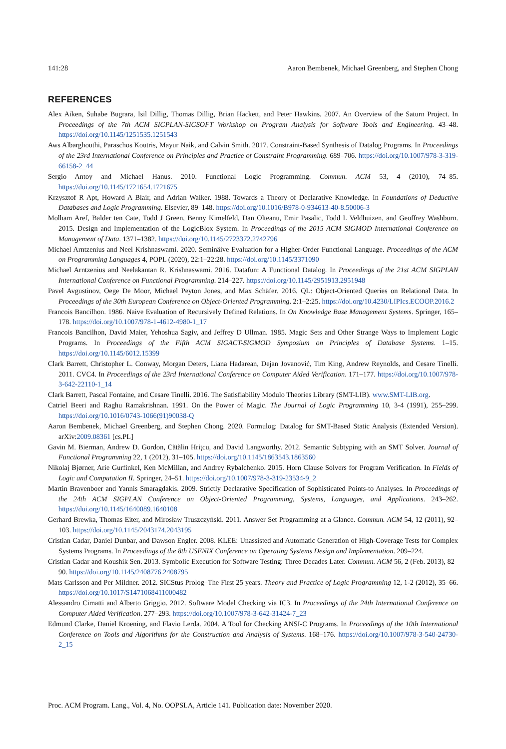141:28 Aaron Bembenek, Michael Greenberg, and Stephen Chong
REFERENCES
Alex Aiken, Suhabe Bugrara, Isil Dillig, Thomas Dillig, Brian Hackett, and Peter Hawkins. 2007. An Overview of the Saturn Project. In Proceedings of the 7th ACM SIGPLAN-SIGSOFT Workshop on Program Analysis for Software Tools and Engineering. 43–48. https://doi.org/10.1145/1251535.1251543
Aws Albarghouthi, Paraschos Koutris, Mayur Naik, and Calvin Smith. 2017. Constraint-Based Synthesis of Datalog Programs. In Proceedings of the 23rd International Conference on Principles and Practice of Constraint Programming. 689–706. https://doi.org/10.1007/978-3-319-66158-2_44
Sergio Antoy and Michael Hanus. 2010. Functional Logic Programming. Commun. ACM 53, 4 (2010), 74–85. https://doi.org/10.1145/1721654.1721675
Krzysztof R Apt, Howard A Blair, and Adrian Walker. 1988. Towards a Theory of Declarative Knowledge. In Foundations of Deductive Databases and Logic Programming. Elsevier, 89–148. https://doi.org/10.1016/B978-0-934613-40-8.50006-3
Molham Aref, Balder ten Cate, Todd J Green, Benny Kimelfeld, Dan Olteanu, Emir Pasalic, Todd L Veldhuizen, and Geoffrey Washburn. 2015. Design and Implementation of the LogicBlox System. In Proceedings of the 2015 ACM SIGMOD International Conference on Management of Data. 1371–1382. https://doi.org/10.1145/2723372.2742796
Michael Arntzenius and Neel Krishnaswami. 2020. Seminäive Evaluation for a Higher-Order Functional Language. Proceedings of the ACM on Programming Languages 4, POPL (2020), 22:1–22:28. https://doi.org/10.1145/3371090
Michael Arntzenius and Neelakantan R. Krishnaswami. 2016. Datafun: A Functional Datalog. In Proceedings of the 21st ACM SIGPLAN International Conference on Functional Programming. 214–227. https://doi.org/10.1145/2951913.2951948
Pavel Avgustinov, Oege De Moor, Michael Peyton Jones, and Max Schäfer. 2016. QL: Object-Oriented Queries on Relational Data. In Proceedings of the 30th European Conference on Object-Oriented Programming. 2:1–2:25. https://doi.org/10.4230/LIPIcs.ECOOP.2016.2
Francois Bancilhon. 1986. Naive Evaluation of Recursively Defined Relations. In On Knowledge Base Management Systems. Springer, 165–178. https://doi.org/10.1007/978-1-4612-4980-1_17
Francois Bancilhon, David Maier, Yehoshua Sagiv, and Jeffrey D Ullman. 1985. Magic Sets and Other Strange Ways to Implement Logic Programs. In Proceedings of the Fifth ACM SIGACT-SIGMOD Symposium on Principles of Database Systems. 1–15. https://doi.org/10.1145/6012.15399
Clark Barrett, Christopher L. Conway, Morgan Deters, Liana Hadarean, Dejan Jovanović, Tim King, Andrew Reynolds, and Cesare Tinelli. 2011. CVC4. In Proceedings of the 23rd International Conference on Computer Aided Verification. 171–177. https://doi.org/10.1007/978-3-642-22110-1_14
Clark Barrett, Pascal Fontaine, and Cesare Tinelli. 2016. The Satisfiability Modulo Theories Library (SMT-LIB). www.SMT-LIB.org.
Catriel Beeri and Raghu Ramakrishnan. 1991. On the Power of Magic. The Journal of Logic Programming 10, 3-4 (1991), 255–299. https://doi.org/10.1016/0743-1066(91)90038-Q
Aaron Bembenek, Michael Greenberg, and Stephen Chong. 2020. Formulog: Datalog for SMT-Based Static Analysis (Extended Version). arXiv:2009.08361 [cs.PL]
Gavin M. Bierman, Andrew D. Gordon, Cătălin Hriţcu, and David Langworthy. 2012. Semantic Subtyping with an SMT Solver. Journal of Functional Programming 22, 1 (2012), 31–105. https://doi.org/10.1145/1863543.1863560
Nikolaj Bjørner, Arie Gurfinkel, Ken McMillan, and Andrey Rybalchenko. 2015. Horn Clause Solvers for Program Verification. In Fields of Logic and Computation II. Springer, 24–51. https://doi.org/10.1007/978-3-319-23534-9_2
Martin Bravenboer and Yannis Smaragdakis. 2009. Strictly Declarative Specification of Sophisticated Points-to Analyses. In Proceedings of the 24th ACM SIGPLAN Conference on Object-Oriented Programming, Systems, Languages, and Applications. 243–262. https://doi.org/10.1145/1640089.1640108
Gerhard Brewka, Thomas Eiter, and Mirosław Truszczyński. 2011. Answer Set Programming at a Glance. Commun. ACM 54, 12 (2011), 92–103. https://doi.org/10.1145/2043174.2043195
Cristian Cadar, Daniel Dunbar, and Dawson Engler. 2008. KLEE: Unassisted and Automatic Generation of High-Coverage Tests for Complex Systems Programs. In Proceedings of the 8th USENIX Conference on Operating Systems Design and Implementation. 209–224.
Cristian Cadar and Koushik Sen. 2013. Symbolic Execution for Software Testing: Three Decades Later. Commun. ACM 56, 2 (Feb. 2013), 82–90. https://doi.org/10.1145/2408776.2408795
Mats Carlsson and Per Mildner. 2012. SICStus Prolog–The First 25 years. Theory and Practice of Logic Programming 12, 1-2 (2012), 35–66. https://doi.org/10.1017/S1471068411000482
Alessandro Cimatti and Alberto Griggio. 2012. Software Model Checking via IC3. In Proceedings of the 24th International Conference on Computer Aided Verification. 277–293. https://doi.org/10.1007/978-3-642-31424-7_23
Edmund Clarke, Daniel Kroening, and Flavio Lerda. 2004. A Tool for Checking ANSI-C Programs. In Proceedings of the 10th International Conference on Tools and Algorithms for the Construction and Analysis of Systems. 168–176. https://doi.org/10.1007/978-3-540-24730-2_15
Proc. ACM Program. Lang., Vol. 4, No. OOPSLA, Article 141. Publication date: November 2020.